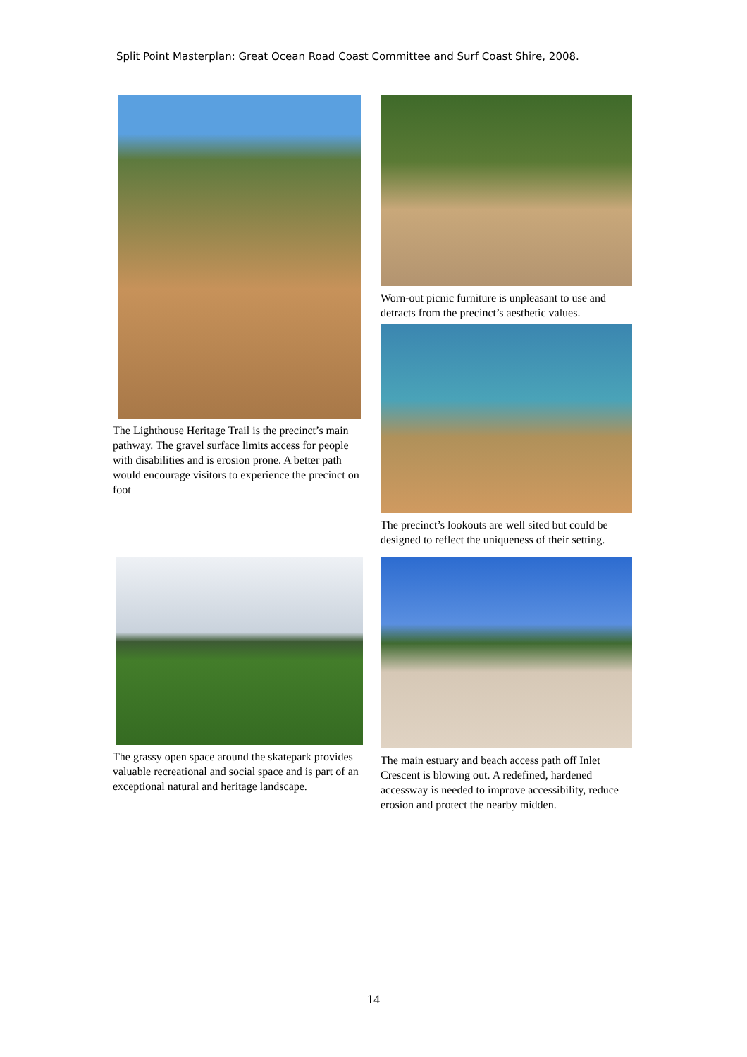Split Point Masterplan: Great Ocean Road Coast Committee and Surf Coast Shire, 2008.
The Lighthouse Heritage Trail is the precinct’s main pathway. The gravel surface limits access for people with disabilities and is erosion prone. A better path would encourage visitors to experience the precinct on foot
Worn-out picnic furniture is unpleasant to use and detracts from the precinct’s aesthetic values.
The precinct’s lookouts are well sited but could be designed to reflect the uniqueness of their setting.
The grassy open space around the skatepark provides valuable recreational and social space and is part of an exceptional natural and heritage landscape.
The main estuary and beach access path off Inlet Crescent is blowing out. A redefined, hardened accessway is needed to improve accessibility, reduce erosion and protect the nearby midden.
14